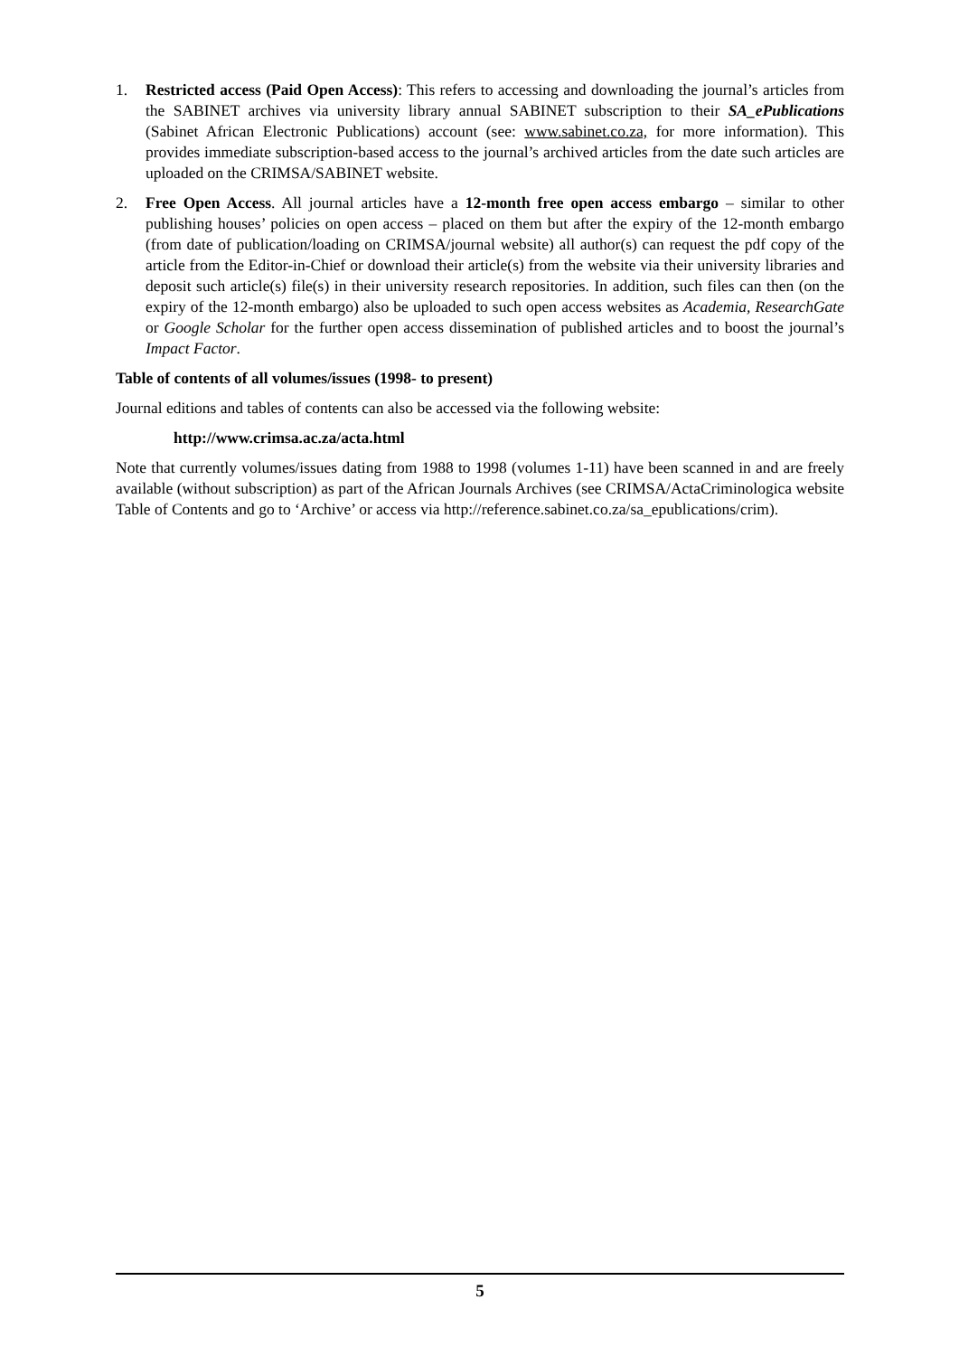1. Restricted access (Paid Open Access): This refers to accessing and downloading the journal’s articles from the SABINET archives via university library annual SABINET subscription to their SA_ePublications (Sabinet African Electronic Publications) account (see: www.sabinet.co.za, for more information). This provides immediate subscription-based access to the journal’s archived articles from the date such articles are uploaded on the CRIMSA/SABINET website.
2. Free Open Access. All journal articles have a 12-month free open access embargo – similar to other publishing houses’ policies on open access – placed on them but after the expiry of the 12-month embargo (from date of publication/loading on CRIMSA/journal website) all author(s) can request the pdf copy of the article from the Editor-in-Chief or download their article(s) from the website via their university libraries and deposit such article(s) file(s) in their university research repositories. In addition, such files can then (on the expiry of the 12-month embargo) also be uploaded to such open access websites as Academia, ResearchGate or Google Scholar for the further open access dissemination of published articles and to boost the journal’s Impact Factor.
Table of contents of all volumes/issues (1998- to present)
Journal editions and tables of contents can also be accessed via the following website:
http://www.crimsa.ac.za/acta.html
Note that currently volumes/issues dating from 1988 to 1998 (volumes 1-11) have been scanned in and are freely available (without subscription) as part of the African Journals Archives (see CRIMSA/ActaCriminologica website Table of Contents and go to ‘Archive’ or access via http://reference.sabinet.co.za/sa_epublications/crim).
5